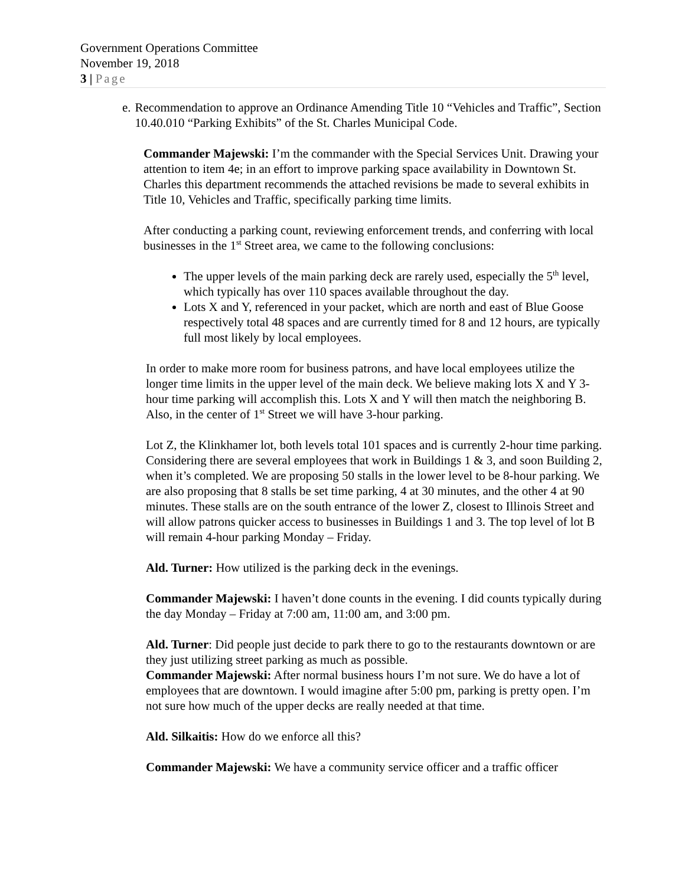Government Operations Committee
November 19, 2018
3 | Page
e. Recommendation to approve an Ordinance Amending Title 10 “Vehicles and Traffic”, Section 10.40.010 “Parking Exhibits” of the St. Charles Municipal Code.
Commander Majewski: I’m the commander with the Special Services Unit. Drawing your attention to item 4e; in an effort to improve parking space availability in Downtown St. Charles this department recommends the attached revisions be made to several exhibits in Title 10, Vehicles and Traffic, specifically parking time limits.
After conducting a parking count, reviewing enforcement trends, and conferring with local businesses in the 1<sup>st</sup> Street area, we came to the following conclusions:
The upper levels of the main parking deck are rarely used, especially the 5<sup>th</sup> level, which typically has over 110 spaces available throughout the day.
Lots X and Y, referenced in your packet, which are north and east of Blue Goose respectively total 48 spaces and are currently timed for 8 and 12 hours, are typically full most likely by local employees.
In order to make more room for business patrons, and have local employees utilize the longer time limits in the upper level of the main deck. We believe making lots X and Y 3-hour time parking will accomplish this. Lots X and Y will then match the neighboring B. Also, in the center of 1<sup>st</sup> Street we will have 3-hour parking.
Lot Z, the Klinkhamer lot, both levels total 101 spaces and is currently 2-hour time parking. Considering there are several employees that work in Buildings 1 & 3, and soon Building 2, when it’s completed. We are proposing 50 stalls in the lower level to be 8-hour parking. We are also proposing that 8 stalls be set time parking, 4 at 30 minutes, and the other 4 at 90 minutes. These stalls are on the south entrance of the lower Z, closest to Illinois Street and will allow patrons quicker access to businesses in Buildings 1 and 3. The top level of lot B will remain 4-hour parking Monday – Friday.
Ald. Turner: How utilized is the parking deck in the evenings.
Commander Majewski: I haven’t done counts in the evening. I did counts typically during the day Monday – Friday at 7:00 am, 11:00 am, and 3:00 pm.
Ald. Turner: Did people just decide to park there to go to the restaurants downtown or are they just utilizing street parking as much as possible.
Commander Majewski: After normal business hours I’m not sure. We do have a lot of employees that are downtown. I would imagine after 5:00 pm, parking is pretty open. I’m not sure how much of the upper decks are really needed at that time.
Ald. Silkaitis: How do we enforce all this?
Commander Majewski: We have a community service officer and a traffic officer